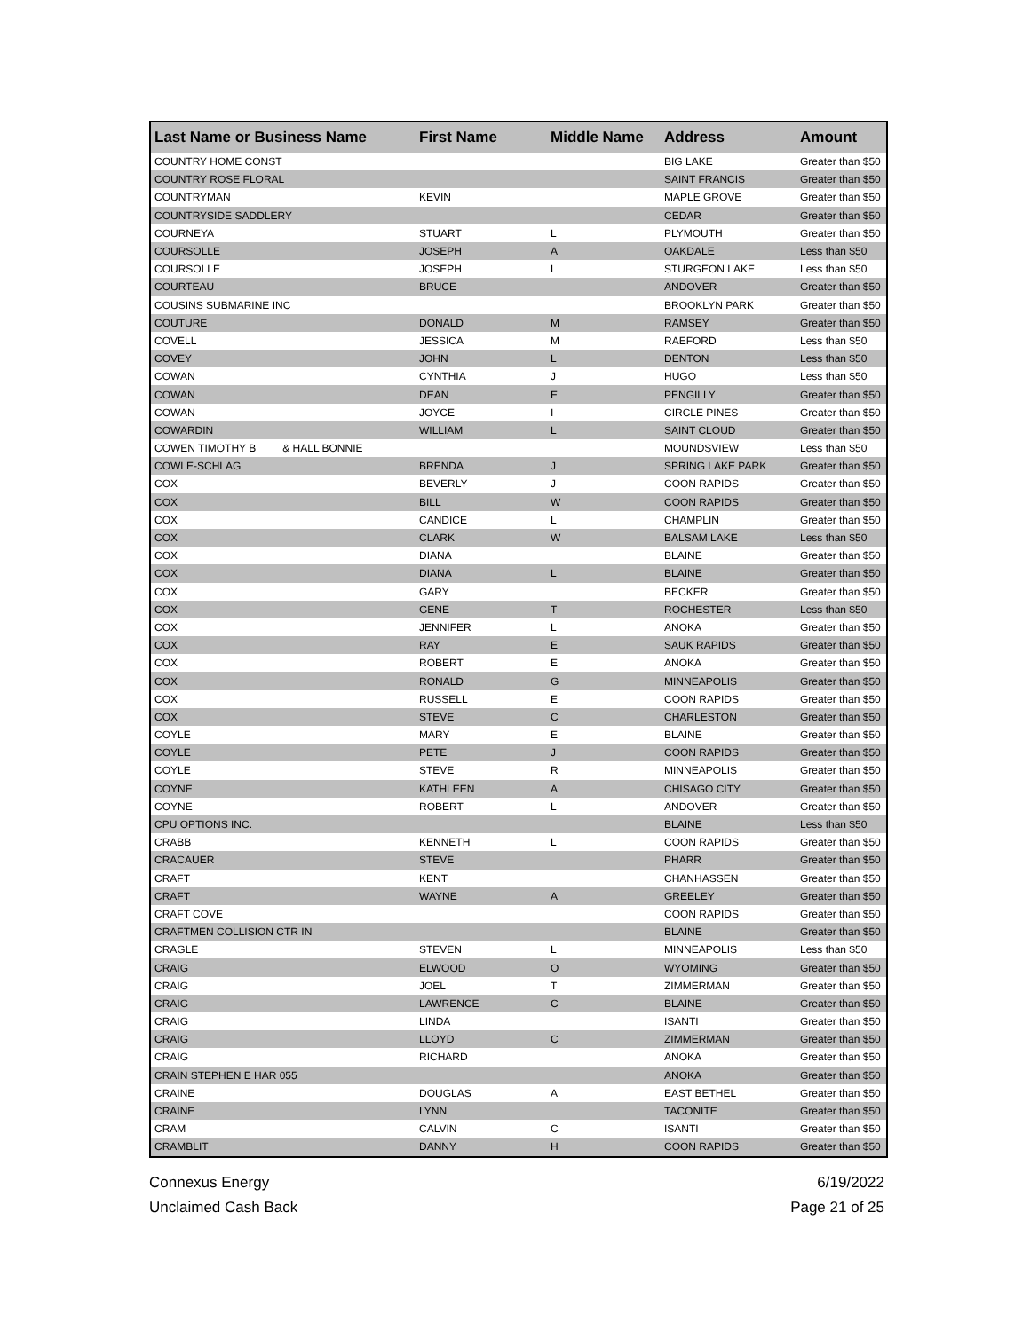| Last Name or Business Name | First Name | Middle Name | Address | Amount |
| --- | --- | --- | --- | --- |
| COUNTRY HOME CONST | | | BIG LAKE | Greater than $50 |
| COUNTRY ROSE FLORAL | | | SAINT FRANCIS | Greater than $50 |
| COUNTRYMAN | KEVIN | | MAPLE GROVE | Greater than $50 |
| COUNTRYSIDE SADDLERY | | | CEDAR | Greater than $50 |
| COURNEYA | STUART | L | PLYMOUTH | Greater than $50 |
| COURSOLLE | JOSEPH | A | OAKDALE | Less than $50 |
| COURSOLLE | JOSEPH | L | STURGEON LAKE | Less than $50 |
| COURTEAU | BRUCE | | ANDOVER | Greater than $50 |
| COUSINS SUBMARINE INC | | | BROOKLYN PARK | Greater than $50 |
| COUTURE | DONALD | M | RAMSEY | Greater than $50 |
| COVELL | JESSICA | M | RAEFORD | Less than $50 |
| COVEY | JOHN | L | DENTON | Less than $50 |
| COWAN | CYNTHIA | J | HUGO | Less than $50 |
| COWAN | DEAN | E | PENGILLY | Greater than $50 |
| COWAN | JOYCE | I | CIRCLE PINES | Greater than $50 |
| COWARDIN | WILLIAM | L | SAINT CLOUD | Greater than $50 |
| COWEN TIMOTHY B & HALL BONNIE | | | MOUNDSVIEW | Less than $50 |
| COWLE-SCHLAG | BRENDA | J | SPRING LAKE PARK | Greater than $50 |
| COX | BEVERLY | J | COON RAPIDS | Greater than $50 |
| COX | BILL | W | COON RAPIDS | Greater than $50 |
| COX | CANDICE | L | CHAMPLIN | Greater than $50 |
| COX | CLARK | W | BALSAM LAKE | Less than $50 |
| COX | DIANA | | BLAINE | Greater than $50 |
| COX | DIANA | L | BLAINE | Greater than $50 |
| COX | GARY | | BECKER | Greater than $50 |
| COX | GENE | T | ROCHESTER | Less than $50 |
| COX | JENNIFER | L | ANOKA | Greater than $50 |
| COX | RAY | E | SAUK RAPIDS | Greater than $50 |
| COX | ROBERT | E | ANOKA | Greater than $50 |
| COX | RONALD | G | MINNEAPOLIS | Greater than $50 |
| COX | RUSSELL | E | COON RAPIDS | Greater than $50 |
| COX | STEVE | C | CHARLESTON | Greater than $50 |
| COYLE | MARY | E | BLAINE | Greater than $50 |
| COYLE | PETE | J | COON RAPIDS | Greater than $50 |
| COYLE | STEVE | R | MINNEAPOLIS | Greater than $50 |
| COYNE | KATHLEEN | A | CHISAGO CITY | Greater than $50 |
| COYNE | ROBERT | L | ANDOVER | Greater than $50 |
| CPU OPTIONS INC. | | | BLAINE | Less than $50 |
| CRABB | KENNETH | L | COON RAPIDS | Greater than $50 |
| CRACAUER | STEVE | | PHARR | Greater than $50 |
| CRAFT | KENT | | CHANHASSEN | Greater than $50 |
| CRAFT | WAYNE | A | GREELEY | Greater than $50 |
| CRAFT COVE | | | COON RAPIDS | Greater than $50 |
| CRAFTMEN COLLISION CTR IN | | | BLAINE | Greater than $50 |
| CRAGLE | STEVEN | L | MINNEAPOLIS | Less than $50 |
| CRAIG | ELWOOD | O | WYOMING | Greater than $50 |
| CRAIG | JOEL | T | ZIMMERMAN | Greater than $50 |
| CRAIG | LAWRENCE | C | BLAINE | Greater than $50 |
| CRAIG | LINDA | | ISANTI | Greater than $50 |
| CRAIG | LLOYD | C | ZIMMERMAN | Greater than $50 |
| CRAIG | RICHARD | | ANOKA | Greater than $50 |
| CRAIN STEPHEN E HAR 055 | | | ANOKA | Greater than $50 |
| CRAINE | DOUGLAS | A | EAST BETHEL | Greater than $50 |
| CRAINE | LYNN | | TACONITE | Greater than $50 |
| CRAM | CALVIN | C | ISANTI | Greater than $50 |
| CRAMBLIT | DANNY | H | COON RAPIDS | Greater than $50 |
Connexus Energy
Unclaimed Cash Back
6/19/2022
Page 21 of 25